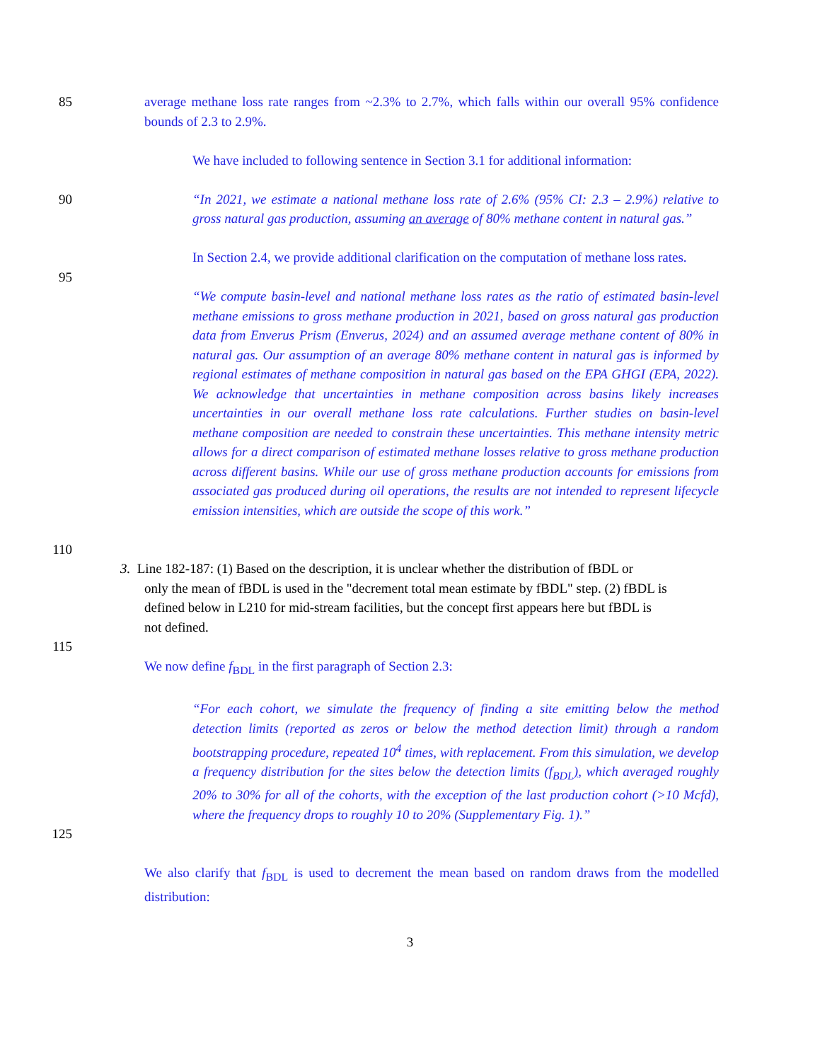85 average methane loss rate ranges from ~2.3% to 2.7%, which falls within our overall 95% confidence bounds of 2.3 to 2.9%.
We have included to following sentence in Section 3.1 for additional information:
90 “In 2021, we estimate a national methane loss rate of 2.6% (95% CI: 2.3 – 2.9%) relative to gross natural gas production, assuming an average of 80% methane content in natural gas.”
In Section 2.4, we provide additional clarification on the computation of methane loss rates.
95
“We compute basin-level and national methane loss rates as the ratio of estimated basin-level methane emissions to gross methane production in 2021, based on gross natural gas production data from Enverus Prism (Enverus, 2024) and an assumed average methane content of 80% in natural gas. Our assumption of an average 80% methane content in natural gas is informed by regional estimates of methane composition in natural gas based on the EPA GHGI (EPA, 2022). We acknowledge that uncertainties in methane composition across basins likely increases uncertainties in our overall methane loss rate calculations. Further studies on basin-level methane composition are needed to constrain these uncertainties. This methane intensity metric allows for a direct comparison of estimated methane losses relative to gross methane production across different basins. While our use of gross methane production accounts for emissions from associated gas produced during oil operations, the results are not intended to represent lifecycle emission intensities, which are outside the scope of this work.”
110
3. Line 182-187: (1) Based on the description, it is unclear whether the distribution of fBDL or
only the mean of fBDL is used in the "decrement total mean estimate by fBDL" step. (2) fBDL is
defined below in L210 for mid-stream facilities, but the concept first appears here but fBDL is
not defined.
115
We now define f<sub>BDL</sub> in the first paragraph of Section 2.3:
“For each cohort, we simulate the frequency of finding a site emitting below the method detection limits (reported as zeros or below the method detection limit) through a random bootstrapping procedure, repeated 10<sup>4</sup> times, with replacement. From this simulation, we develop a frequency distribution for the sites below the detection limits (f<sub>BDL</sub>), which averaged roughly 20% to 30% for all of the cohorts, with the exception of the last production cohort (>10 Mcfd), where the frequency drops to roughly 10 to 20% (Supplementary Fig. 1).”
125
We also clarify that f<sub>BDL</sub> is used to decrement the mean based on random draws from the modelled distribution:
3